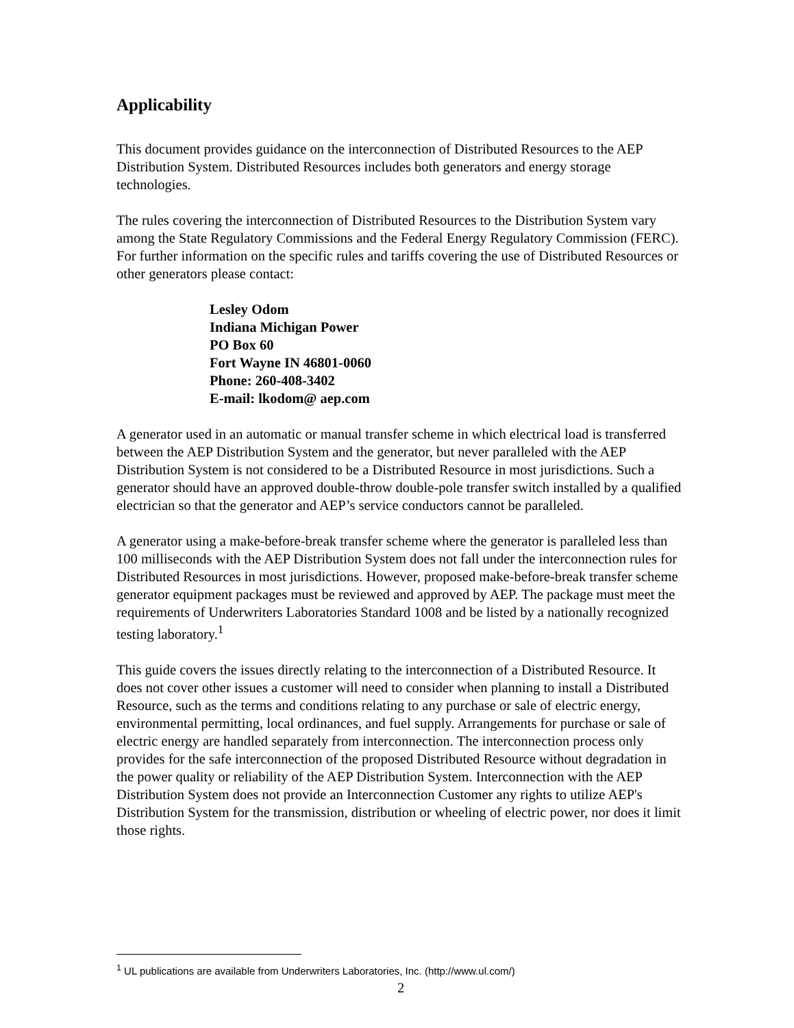Applicability
This document provides guidance on the interconnection of Distributed Resources to the AEP Distribution System. Distributed Resources includes both generators and energy storage technologies.
The rules covering the interconnection of Distributed Resources to the Distribution System vary among the State Regulatory Commissions and the Federal Energy Regulatory Commission (FERC). For further information on the specific rules and tariffs covering the use of Distributed Resources or other generators please contact:
Lesley Odom
Indiana Michigan Power
PO Box 60
Fort Wayne IN 46801-0060
Phone: 260-408-3402
E-mail: lkodom@ aep.com
A generator used in an automatic or manual transfer scheme in which electrical load is transferred between the AEP Distribution System and the generator, but never paralleled with the AEP Distribution System is not considered to be a Distributed Resource in most jurisdictions. Such a generator should have an approved double-throw double-pole transfer switch installed by a qualified electrician so that the generator and AEP’s service conductors cannot be paralleled.
A generator using a make-before-break transfer scheme where the generator is paralleled less than 100 milliseconds with the AEP Distribution System does not fall under the interconnection rules for Distributed Resources in most jurisdictions. However, proposed make-before-break transfer scheme generator equipment packages must be reviewed and approved by AEP. The package must meet the requirements of Underwriters Laboratories Standard 1008 and be listed by a nationally recognized testing laboratory.<sup>1</sup>
This guide covers the issues directly relating to the interconnection of a Distributed Resource. It does not cover other issues a customer will need to consider when planning to install a Distributed Resource, such as the terms and conditions relating to any purchase or sale of electric energy, environmental permitting, local ordinances, and fuel supply. Arrangements for purchase or sale of electric energy are handled separately from interconnection. The interconnection process only provides for the safe interconnection of the proposed Distributed Resource without degradation in the power quality or reliability of the AEP Distribution System. Interconnection with the AEP Distribution System does not provide an Interconnection Customer any rights to utilize AEP's Distribution System for the transmission, distribution or wheeling of electric power, nor does it limit those rights.
<sup>1</sup> UL publications are available from Underwriters Laboratories, Inc. (http://www.ul.com/)
2